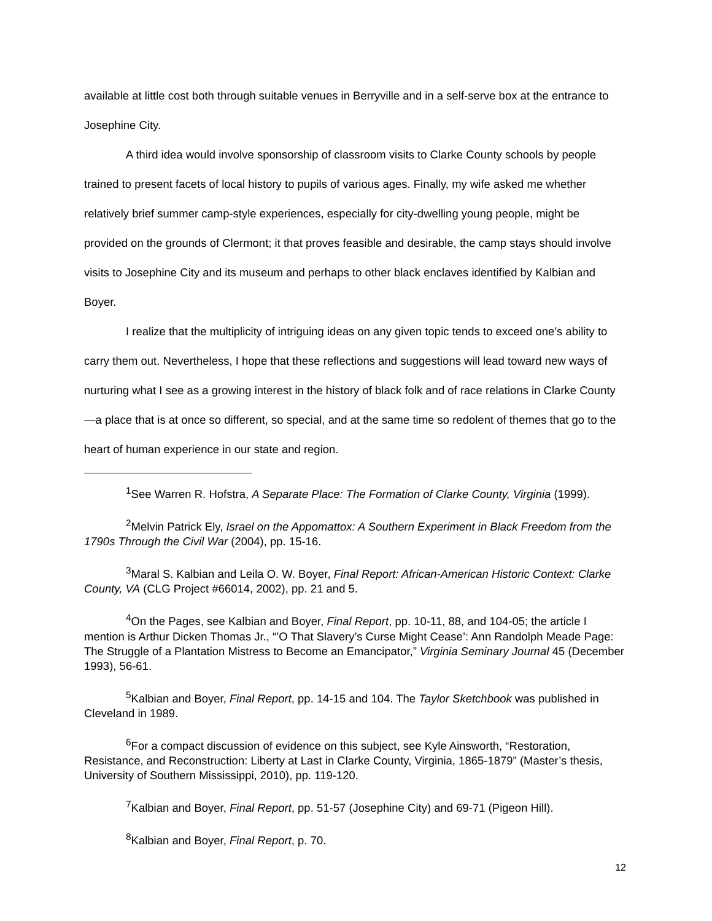available at little cost both through suitable venues in Berryville and in a self-serve box at the entrance to Josephine City.
A third idea would involve sponsorship of classroom visits to Clarke County schools by people trained to present facets of local history to pupils of various ages. Finally, my wife asked me whether relatively brief summer camp-style experiences, especially for city-dwelling young people, might be provided on the grounds of Clermont; it that proves feasible and desirable, the camp stays should involve visits to Josephine City and its museum and perhaps to other black enclaves identified by Kalbian and Boyer.
I realize that the multiplicity of intriguing ideas on any given topic tends to exceed one’s ability to carry them out. Nevertheless, I hope that these reflections and suggestions will lead toward new ways of nurturing what I see as a growing interest in the history of black folk and of race relations in Clarke County—a place that is at once so different, so special, and at the same time so redolent of themes that go to the heart of human experience in our state and region.
<sup>1</sup> See Warren R. Hofstra, A Separate Place: The Formation of Clarke County, Virginia (1999).
<sup>2</sup> Melvin Patrick Ely, Israel on the Appomattox: A Southern Experiment in Black Freedom from the 1790s Through the Civil War (2004), pp. 15-16.
<sup>3</sup> Maral S. Kalbian and Leila O. W. Boyer, Final Report: African-American Historic Context: Clarke County, VA (CLG Project #66014, 2002), pp. 21 and 5.
<sup>4</sup> On the Pages, see Kalbian and Boyer, Final Report, pp. 10-11, 88, and 104-05; the article I mention is Arthur Dicken Thomas Jr., “’O That Slavery’s Curse Might Cease’: Ann Randolph Meade Page: The Struggle of a Plantation Mistress to Become an Emancipator,” Virginia Seminary Journal 45 (December 1993), 56-61.
<sup>5</sup> Kalbian and Boyer, Final Report, pp. 14-15 and 104. The Taylor Sketchbook was published in Cleveland in 1989.
<sup>6</sup> For a compact discussion of evidence on this subject, see Kyle Ainsworth, “Restoration, Resistance, and Reconstruction: Liberty at Last in Clarke County, Virginia, 1865-1879” (Master’s thesis, University of Southern Mississippi, 2010), pp. 119-120.
<sup>7</sup> Kalbian and Boyer, Final Report, pp. 51-57 (Josephine City) and 69-71 (Pigeon Hill).
<sup>8</sup> Kalbian and Boyer, Final Report, p. 70.
12